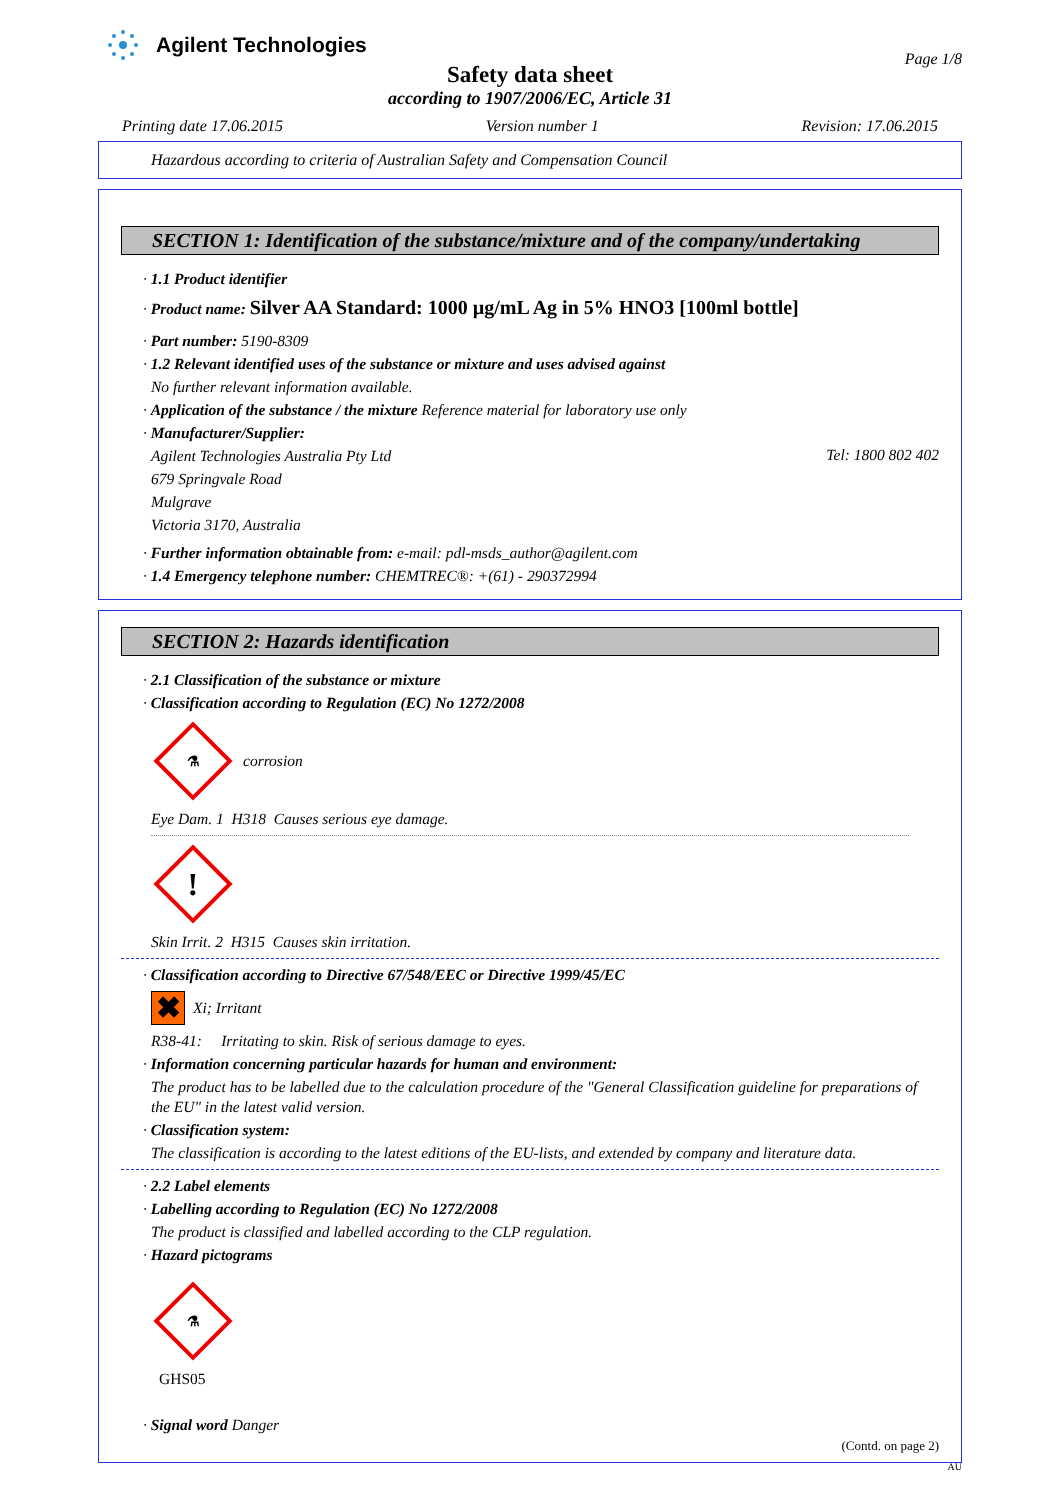Agilent Technologies
Page 1/8
Safety data sheet
according to 1907/2006/EC, Article 31
Printing date 17.06.2015 Version number 1 Revision: 17.06.2015
Hazardous according to criteria of Australian Safety and Compensation Council
SECTION 1: Identification of the substance/mixture and of the company/undertaking
· 1.1 Product identifier
· Product name: Silver AA Standard: 1000 µg/mL Ag in 5% HNO3 [100ml bottle]
· Part number: 5190-8309
· 1.2 Relevant identified uses of the substance or mixture and uses advised against
No further relevant information available.
· Application of the substance / the mixture Reference material for laboratory use only
· Manufacturer/Supplier:
Agilent Technologies Australia Pty Ltd
Tel: 1800 802 402
679 Springvale Road
Mulgrave
Victoria 3170, Australia
· Further information obtainable from: e-mail: pdl-msds_author@agilent.com
· 1.4 Emergency telephone number: CHEMTREC®: +(61) - 290372994
SECTION 2: Hazards identification
· 2.1 Classification of the substance or mixture
· Classification according to Regulation (EC) No 1272/2008
⚗
corrosion
Eye Dam. 1 H318 Causes serious eye damage.
!
Skin Irrit. 2 H315 Causes skin irritation.
· Classification according to Directive 67/548/EEC or Directive 1999/45/EC
✖
Xi; Irritant
R38-41: Irritating to skin. Risk of serious damage to eyes.
· Information concerning particular hazards for human and environment:
The product has to be labelled due to the calculation procedure of the "General Classification guideline for preparations of the EU" in the latest valid version.
· Classification system:
The classification is according to the latest editions of the EU-lists, and extended by company and literature data.
· 2.2 Label elements
· Labelling according to Regulation (EC) No 1272/2008
The product is classified and labelled according to the CLP regulation.
· Hazard pictograms
⚗
GHS05
· Signal word Danger
(Contd. on page 2)
AU